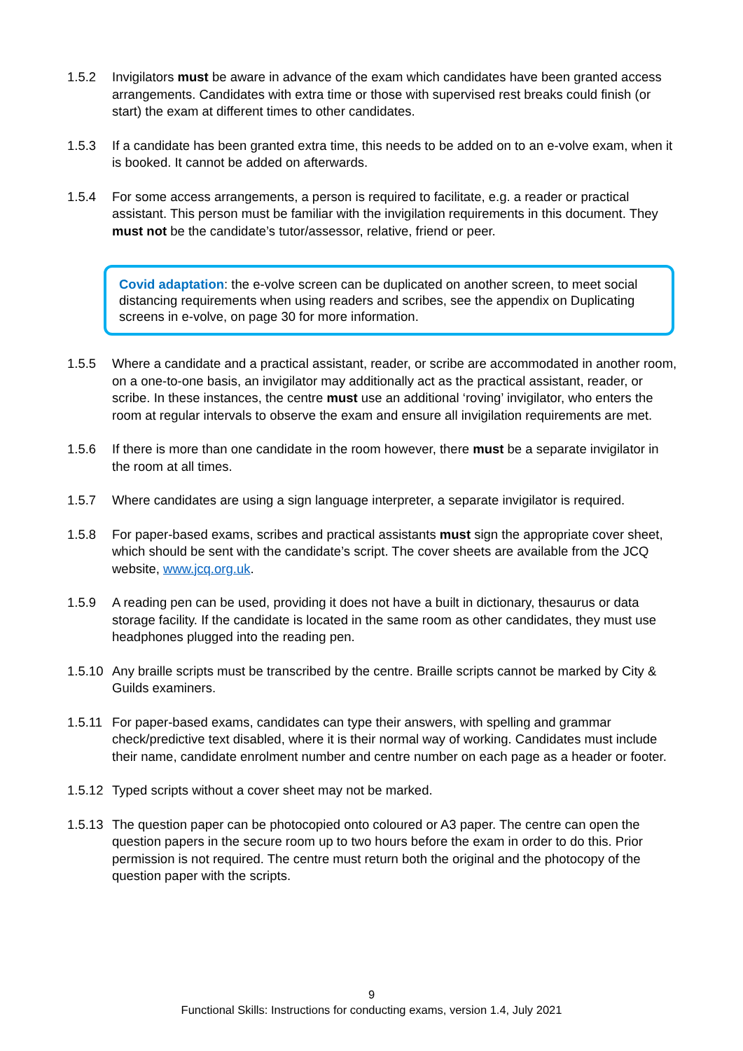1.5.2 Invigilators must be aware in advance of the exam which candidates have been granted access arrangements. Candidates with extra time or those with supervised rest breaks could finish (or start) the exam at different times to other candidates.
1.5.3 If a candidate has been granted extra time, this needs to be added on to an e-volve exam, when it is booked. It cannot be added on afterwards.
1.5.4 For some access arrangements, a person is required to facilitate, e.g. a reader or practical assistant. This person must be familiar with the invigilation requirements in this document. They must not be the candidate’s tutor/assessor, relative, friend or peer.
Covid adaptation: the e-volve screen can be duplicated on another screen, to meet social distancing requirements when using readers and scribes, see the appendix on Duplicating screens in e-volve, on page 30 for more information.
1.5.5 Where a candidate and a practical assistant, reader, or scribe are accommodated in another room, on a one-to-one basis, an invigilator may additionally act as the practical assistant, reader, or scribe. In these instances, the centre must use an additional ‘roving’ invigilator, who enters the room at regular intervals to observe the exam and ensure all invigilation requirements are met.
1.5.6 If there is more than one candidate in the room however, there must be a separate invigilator in the room at all times.
1.5.7 Where candidates are using a sign language interpreter, a separate invigilator is required.
1.5.8 For paper-based exams, scribes and practical assistants must sign the appropriate cover sheet, which should be sent with the candidate’s script. The cover sheets are available from the JCQ website, www.jcq.org.uk.
1.5.9 A reading pen can be used, providing it does not have a built in dictionary, thesaurus or data storage facility. If the candidate is located in the same room as other candidates, they must use headphones plugged into the reading pen.
1.5.10
Any braille scripts must be transcribed by the centre. Braille scripts cannot be marked by City & Guilds examiners.
1.5.11
For paper-based exams, candidates can type their answers, with spelling and grammar check/predictive text disabled, where it is their normal way of working. Candidates must include their name, candidate enrolment number and centre number on each page as a header or footer.
1.5.12
Typed scripts without a cover sheet may not be marked.
1.5.13
The question paper can be photocopied onto coloured or A3 paper. The centre can open the question papers in the secure room up to two hours before the exam in order to do this. Prior permission is not required. The centre must return both the original and the photocopy of the question paper with the scripts.
9
Functional Skills: Instructions for conducting exams, version 1.4, July 2021